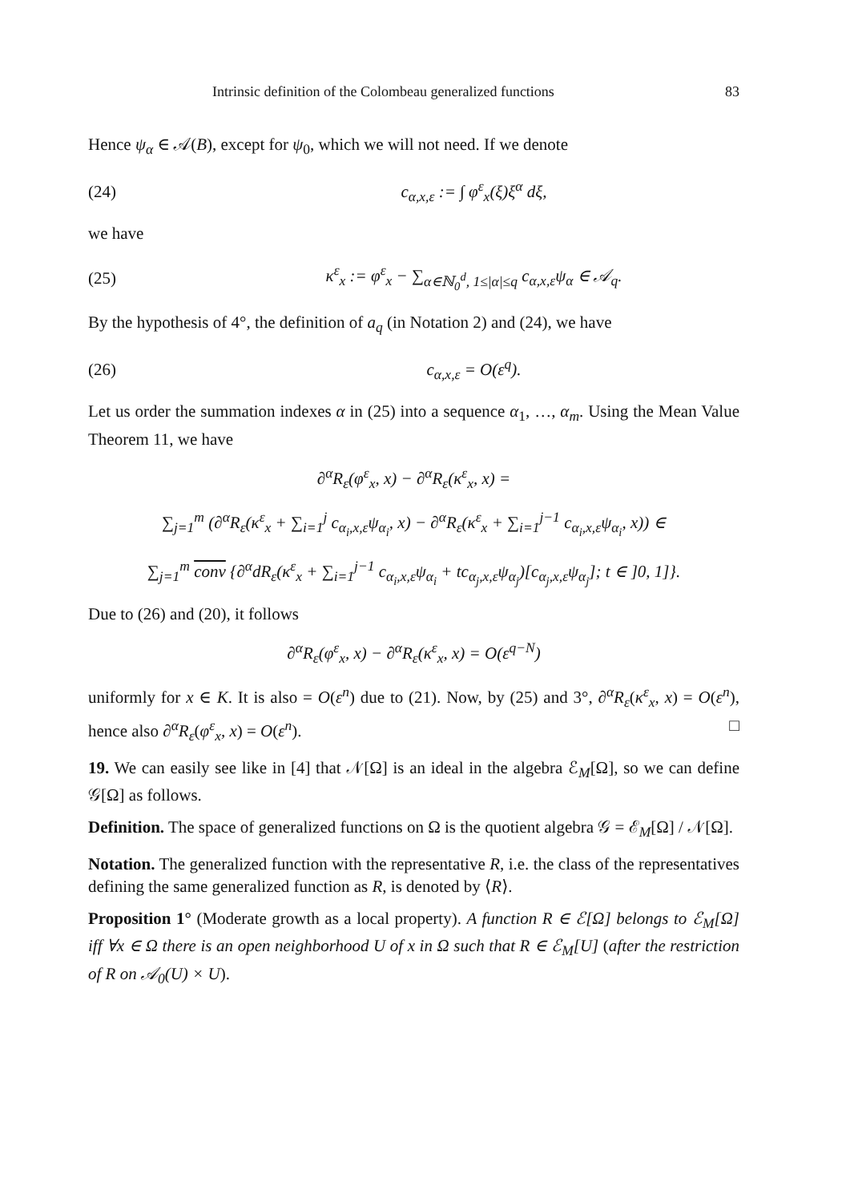Intrinsic definition of the Colombeau generalized functions 83
Hence ψ<sub>α</sub> ∈ 𝒜(B), except for ψ<sub>0</sub>, which we will not need. If we denote
(24) c<sub>α,x,ε</sub> := ∫ φ<sup>ε</sup><sub>x</sub>(ξ)ξ<sup>α</sup> dξ,
we have
(25) κ<sup>ε</sup><sub>x</sub> := φ<sup>ε</sup><sub>x</sub> − ∑<sub>α∈ℕ<sub>0</sub><sup>d</sup>, 1≤|α|≤q</sub> c<sub>α,x,ε</sub>ψ<sub>α</sub> ∈ 𝒜<sub>q</sub>.
By the hypothesis of 4°, the definition of a<sub>q</sub> (in Notation 2) and (24), we have
(26) c<sub>α,x,ε</sub> = O(ε<sup>q</sup>).
Let us order the summation indexes α in (25) into a sequence α<sub>1</sub>, …, α<sub>m</sub>. Using the Mean Value Theorem 11, we have
∂<sup>α</sup>R<sub>ε</sub>(φ<sup>ε</sup><sub>x</sub>, x) − ∂<sup>α</sup>R<sub>ε</sub>(κ<sup>ε</sup><sub>x</sub>, x) =
∑<sub>j=1</sub><sup>m</sup> (∂<sup>α</sup>R<sub>ε</sub>(κ<sup>ε</sup><sub>x</sub> + ∑<sub>i=1</sub><sup>j</sup> c<sub>α<sub>i</sub>,x,ε</sub>ψ<sub>α<sub>i</sub></sub>, x) − ∂<sup>α</sup>R<sub>ε</sub>(κ<sup>ε</sup><sub>x</sub> + ∑<sub>i=1</sub><sup>j−1</sup> c<sub>α<sub>i</sub>,x,ε</sub>ψ<sub>α<sub>i</sub></sub>, x)) ∈
∑<sub>j=1</sub><sup>m</sup> conv {∂<sup>α</sup>dR<sub>ε</sub>(κ<sup>ε</sup><sub>x</sub> + ∑<sub>i=1</sub><sup>j−1</sup> c<sub>α<sub>i</sub>,x,ε</sub>ψ<sub>α<sub>i</sub></sub> + tc<sub>α<sub>j</sub>,x,ε</sub>ψ<sub>α<sub>j</sub></sub>)[c<sub>α<sub>j</sub>,x,ε</sub>ψ<sub>α<sub>j</sub></sub>]; t ∈ ]0, 1]}.
Due to (26) and (20), it follows
∂<sup>α</sup>R<sub>ε</sub>(φ<sup>ε</sup><sub>x</sub>, x) − ∂<sup>α</sup>R<sub>ε</sub>(κ<sup>ε</sup><sub>x</sub>, x) = O(ε<sup>q−N</sup>)
uniformly for x ∈ K. It is also = O(ε<sup>n</sup>) due to (21). Now, by (25) and 3°, ∂<sup>α</sup>R<sub>ε</sub>(κ<sup>ε</sup><sub>x</sub>, x) = O(ε<sup>n</sup>), hence also ∂<sup>α</sup>R<sub>ε</sub>(φ<sup>ε</sup><sub>x</sub>, x) = O(ε<sup>n</sup>). □
19. We can easily see like in [4] that 𝒩[Ω] is an ideal in the algebra ℰ<sub>M</sub>[Ω], so we can define 𝒢[Ω] as follows.
Definition. The space of generalized functions on Ω is the quotient algebra 𝒢 = ℰ<sub>M</sub>[Ω] / 𝒩[Ω].
Notation. The generalized function with the representative R, i.e. the class of the representatives defining the same generalized function as R, is denoted by ⟨R⟩.
Proposition 1° (Moderate growth as a local property). A function R ∈ ℰ[Ω] belongs to ℰ<sub>M</sub>[Ω] iff ∀x ∈ Ω there is an open neighborhood U of x in Ω such that R ∈ ℰ<sub>M</sub>[U] (after the restriction of R on 𝒜<sub>0</sub>(U) × U).